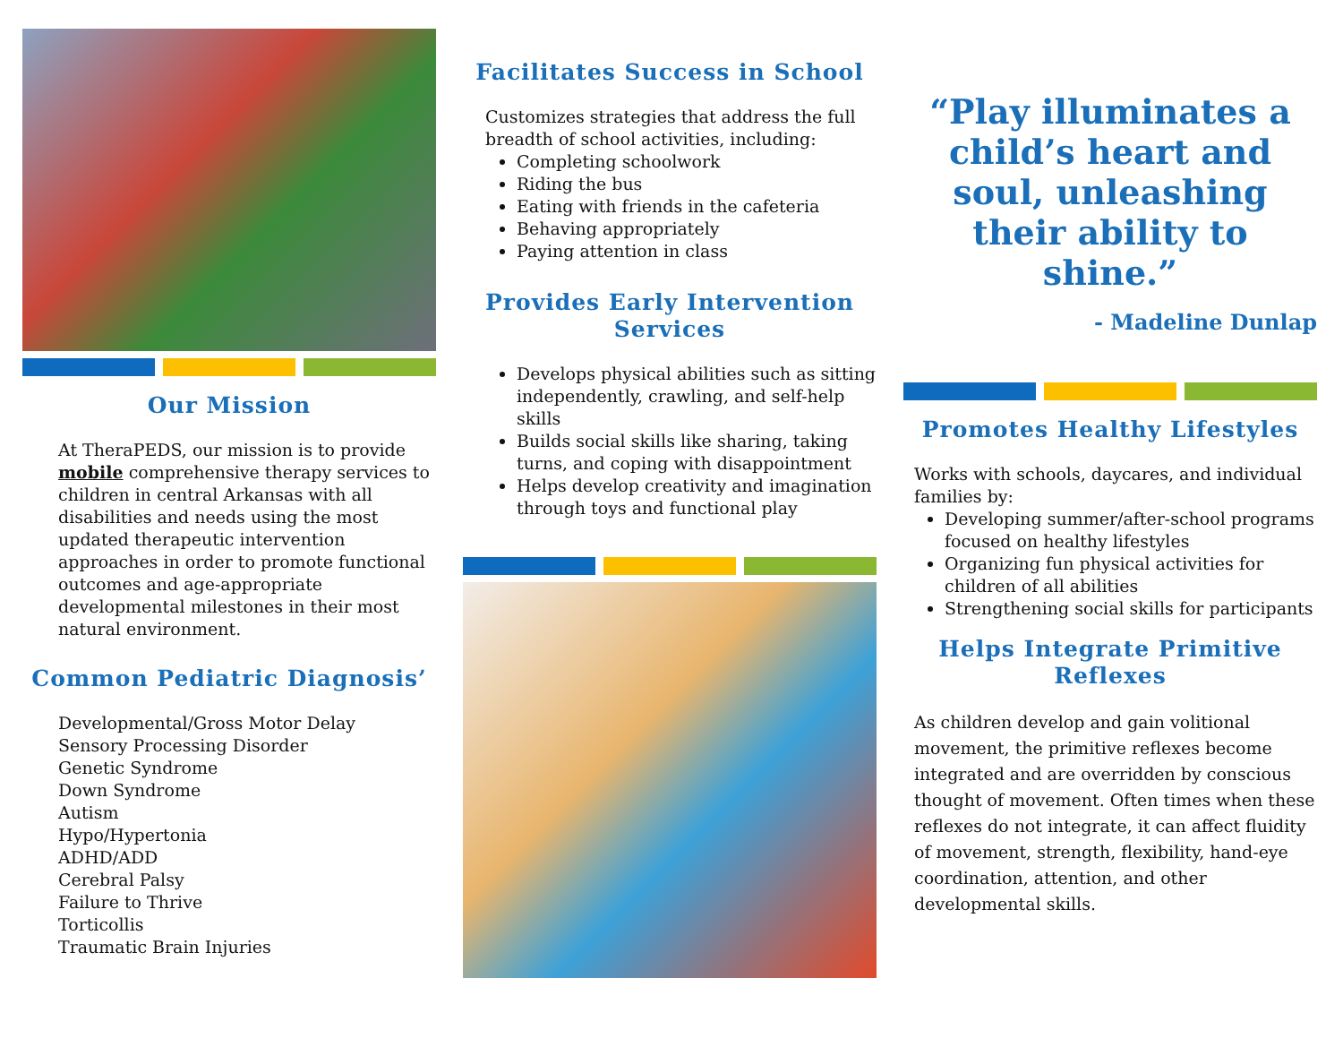Our Mission
At TheraPEDS, our mission is to provide mobile comprehensive therapy services to children in central Arkansas with all disabilities and needs using the most updated therapeutic intervention approaches in order to promote functional outcomes and age-appropriate developmental milestones in their most natural environment.
Common Pediatric Diagnosis’
Developmental/Gross Motor Delay
Sensory Processing Disorder
Genetic Syndrome
Down Syndrome
Autism
Hypo/Hypertonia
ADHD/ADD
Cerebral Palsy
Failure to Thrive
Torticollis
Traumatic Brain Injuries
Facilitates Success in School
Customizes strategies that address the full breadth of school activities, including:
Completing schoolwork
Riding the bus
Eating with friends in the cafeteria
Behaving appropriately
Paying attention in class
Provides Early Intervention Services
Develops physical abilities such as sitting independently, crawling, and self-help skills
Builds social skills like sharing, taking turns, and coping with disappointment
Helps develop creativity and imagination through toys and functional play
“Play illuminates a child’s heart and soul, unleashing their ability to shine.”
- Madeline Dunlap
Promotes Healthy Lifestyles
Works with schools, daycares, and individual families by:
Developing summer/after-school programs focused on healthy lifestyles
Organizing fun physical activities for children of all abilities
Strengthening social skills for participants
Helps Integrate Primitive Reflexes
As children develop and gain volitional movement, the primitive reflexes become integrated and are overridden by conscious thought of movement. Often times when these reflexes do not integrate, it can affect fluidity of movement, strength, flexibility, hand-eye coordination, attention, and other developmental skills.